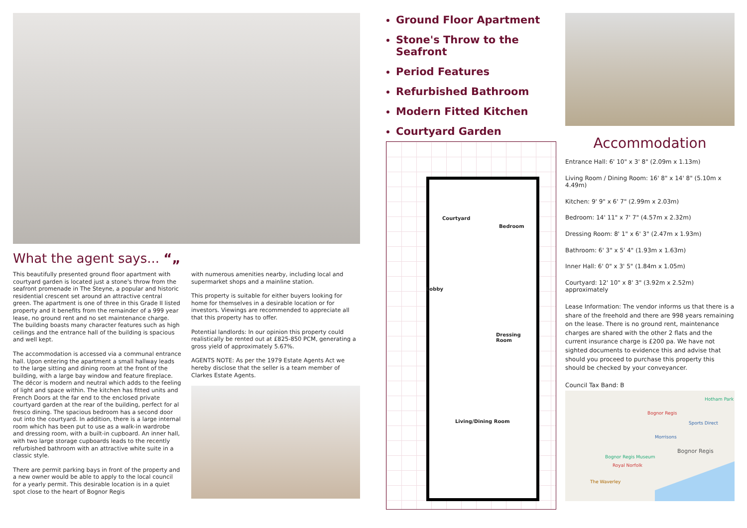What the agent says... “„
This beautifully presented ground floor apartment with courtyard garden is located just a stone's throw from the seafront promenade in The Steyne, a popular and historic residential crescent set around an attractive central green. The apartment is one of three in this Grade II listed property and it benefits from the remainder of a 999 year lease, no ground rent and no set maintenance charge. The building boasts many character features such as high ceilings and the entrance hall of the building is spacious and well kept.
The accommodation is accessed via a communal entrance hall. Upon entering the apartment a small hallway leads to the large sitting and dining room at the front of the building, with a large bay window and feature fireplace. The décor is modern and neutral which adds to the feeling of light and space within. The kitchen has fitted units and French Doors at the far end to the enclosed private courtyard garden at the rear of the building, perfect for al fresco dining. The spacious bedroom has a second door out into the courtyard. In addition, there is a large internal room which has been put to use as a walk-in wardrobe and dressing room, with a built-in cupboard. An inner hall, with two large storage cupboards leads to the recently refurbished bathroom with an attractive white suite in a classic style.
There are permit parking bays in front of the property and a new owner would be able to apply to the local council for a yearly permit. This desirable location is in a quiet spot close to the heart of Bognor Regis
with numerous amenities nearby, including local and supermarket shops and a mainline station.
This property is suitable for either buyers looking for home for themselves in a desirable location or for investors. Viewings are recommended to appreciate all that this property has to offer.
Potential landlords: In our opinion this property could realistically be rented out at £825-850 PCM, generating a gross yield of approximately 5.67%.
AGENTS NOTE: As per the 1979 Estate Agents Act we hereby disclose that the seller is a team member of Clarkes Estate Agents.
Ground Floor Apartment
Stone's Throw to the Seafront
Period Features
Refurbished Bathroom
Modern Fitted Kitchen
Courtyard Garden
Courtyard
Bedroom
Lobby
Dressing
Room
Living/Dining Room
Accommodation
Entrance Hall: 6' 10" x 3' 8" (2.09m x 1.13m)
Living Room / Dining Room: 16' 8" x 14' 8" (5.10m x 4.49m)
Kitchen: 9' 9" x 6' 7" (2.99m x 2.03m)
Bedroom: 14' 11" x 7' 7" (4.57m x 2.32m)
Dressing Room: 8' 1" x 6' 3" (2.47m x 1.93m)
Bathroom: 6' 3" x 5' 4" (1.93m x 1.63m)
Inner Hall: 6' 0" x 3' 5" (1.84m x 1.05m)
Courtyard: 12' 10" x 8' 3" (3.92m x 2.52m) approximately
Lease Information: The vendor informs us that there is a share of the freehold and there are 998 years remaining on the lease. There is no ground rent, maintenance charges are shared with the other 2 flats and the current insurance charge is £200 pa. We have not sighted documents to evidence this and advise that should you proceed to purchase this property this should be checked by your conveyancer.
Council Tax Band: B
Bognor Regis
Bognor Regis
Bognor Regis Museum
Royal Norfolk
The Waverley
Morrisons
Sports Direct
Hotham Park